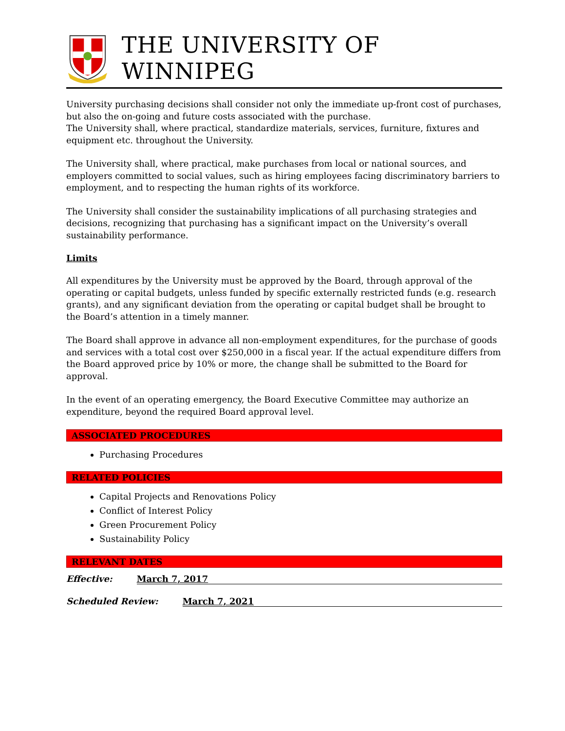THE UNIVERSITY OF WINNIPEG
University purchasing decisions shall consider not only the immediate up-front cost of purchases, but also the on-going and future costs associated with the purchase.
The University shall, where practical, standardize materials, services, furniture, fixtures and equipment etc. throughout the University.
The University shall, where practical, make purchases from local or national sources, and employers committed to social values, such as hiring employees facing discriminatory barriers to employment, and to respecting the human rights of its workforce.
The University shall consider the sustainability implications of all purchasing strategies and decisions, recognizing that purchasing has a significant impact on the University’s overall sustainability performance.
Limits
All expenditures by the University must be approved by the Board, through approval of the operating or capital budgets, unless funded by specific externally restricted funds (e.g. research grants), and any significant deviation from the operating or capital budget shall be brought to the Board’s attention in a timely manner.
The Board shall approve in advance all non-employment expenditures, for the purchase of goods and services with a total cost over $250,000 in a fiscal year. If the actual expenditure differs from the Board approved price by 10% or more, the change shall be submitted to the Board for approval.
In the event of an operating emergency, the Board Executive Committee may authorize an expenditure, beyond the required Board approval level.
ASSOCIATED PROCEDURES
Purchasing Procedures
RELATED POLICIES
Capital Projects and Renovations Policy
Conflict of Interest Policy
Green Procurement Policy
Sustainability Policy
RELEVANT DATES
Effective: March 7, 2017
Scheduled Review: March 7, 2021